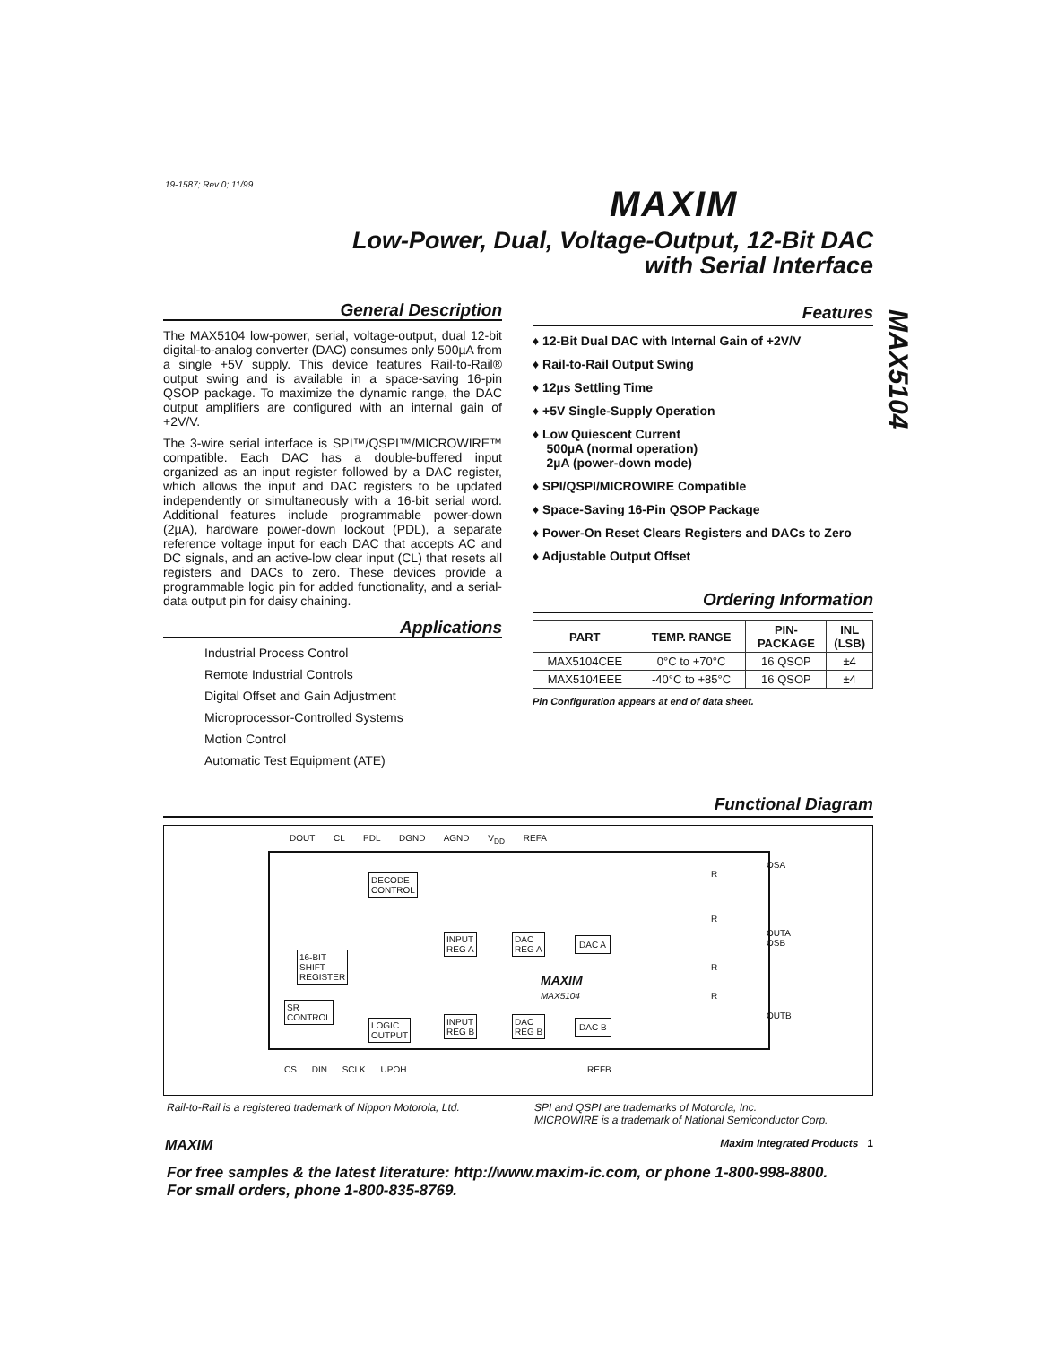19-1587; Rev 0; 11/99 MAXIM
Low-Power, Dual, Voltage-Output, 12-Bit DAC
with Serial Interface
MAX5104
General Description
The MAX5104 low-power, serial, voltage-output, dual 12-bit digital-to-analog converter (DAC) consumes only 500µA from a single +5V supply. This device features Rail-to-Rail® output swing and is available in a space-saving 16-pin QSOP package. To maximize the dynamic range, the DAC output amplifiers are configured with an internal gain of +2V/V.
The 3-wire serial interface is SPI™/QSPI™/MICROWIRE™ compatible. Each DAC has a double-buffered input organized as an input register followed by a DAC register, which allows the input and DAC registers to be updated independently or simultaneously with a 16-bit serial word. Additional features include programmable power-down (2µA), hardware power-down lockout (PDL), a separate reference voltage input for each DAC that accepts AC and DC signals, and an active-low clear input (CL) that resets all registers and DACs to zero. These devices provide a programmable logic pin for added functionality, and a serial-data output pin for daisy chaining.
Applications
Industrial Process Control
Remote Industrial Controls
Digital Offset and Gain Adjustment
Microprocessor-Controlled Systems
Motion Control
Automatic Test Equipment (ATE)
Features
♦ 12-Bit Dual DAC with Internal Gain of +2V/V
♦ Rail-to-Rail Output Swing
♦ 12µs Settling Time
♦ +5V Single-Supply Operation
♦ Low Quiescent Current
500µA (normal operation)
2µA (power-down mode)
♦ SPI/QSPI/MICROWIRE Compatible
♦ Space-Saving 16-Pin QSOP Package
♦ Power-On Reset Clears Registers and DACs to Zero
♦ Adjustable Output Offset
Ordering Information
| PART | TEMP. RANGE | PIN- PACKAGE | INL (LSB) |
| --- | --- | --- | --- |
| MAX5104CEE | 0°C to +70°C | 16 QSOP | ±4 |
| MAX5104EEE | -40°C to +85°C | 16 QSOP | ±4 |
Pin Configuration appears at end of data sheet.
Functional Diagram
DOUT CL PDL DGND AGND V<sub>DD</sub> REFA
DECODE
CONTROL
16-BIT
SHIFT
REGISTER
SR
CONTROL
LOGIC
OUTPUT
INPUT
REG A
DAC
REG A
DAC A
INPUT
REG B
DAC
REG B
DAC B
MAXIM
MAX5104
R
R
R
R
OSA
OUTA
OSB
OUTB
CS DIN SCLK UPOH REFB
Rail-to-Rail is a registered trademark of Nippon Motorola, Ltd.
SPI and QSPI are trademarks of Motorola, Inc.
MICROWIRE is a trademark of National Semiconductor Corp.
MAXIM Maxim Integrated Products 1
For free samples & the latest literature: http://www.maxim-ic.com, or phone 1-800-998-8800.
For small orders, phone 1-800-835-8769.